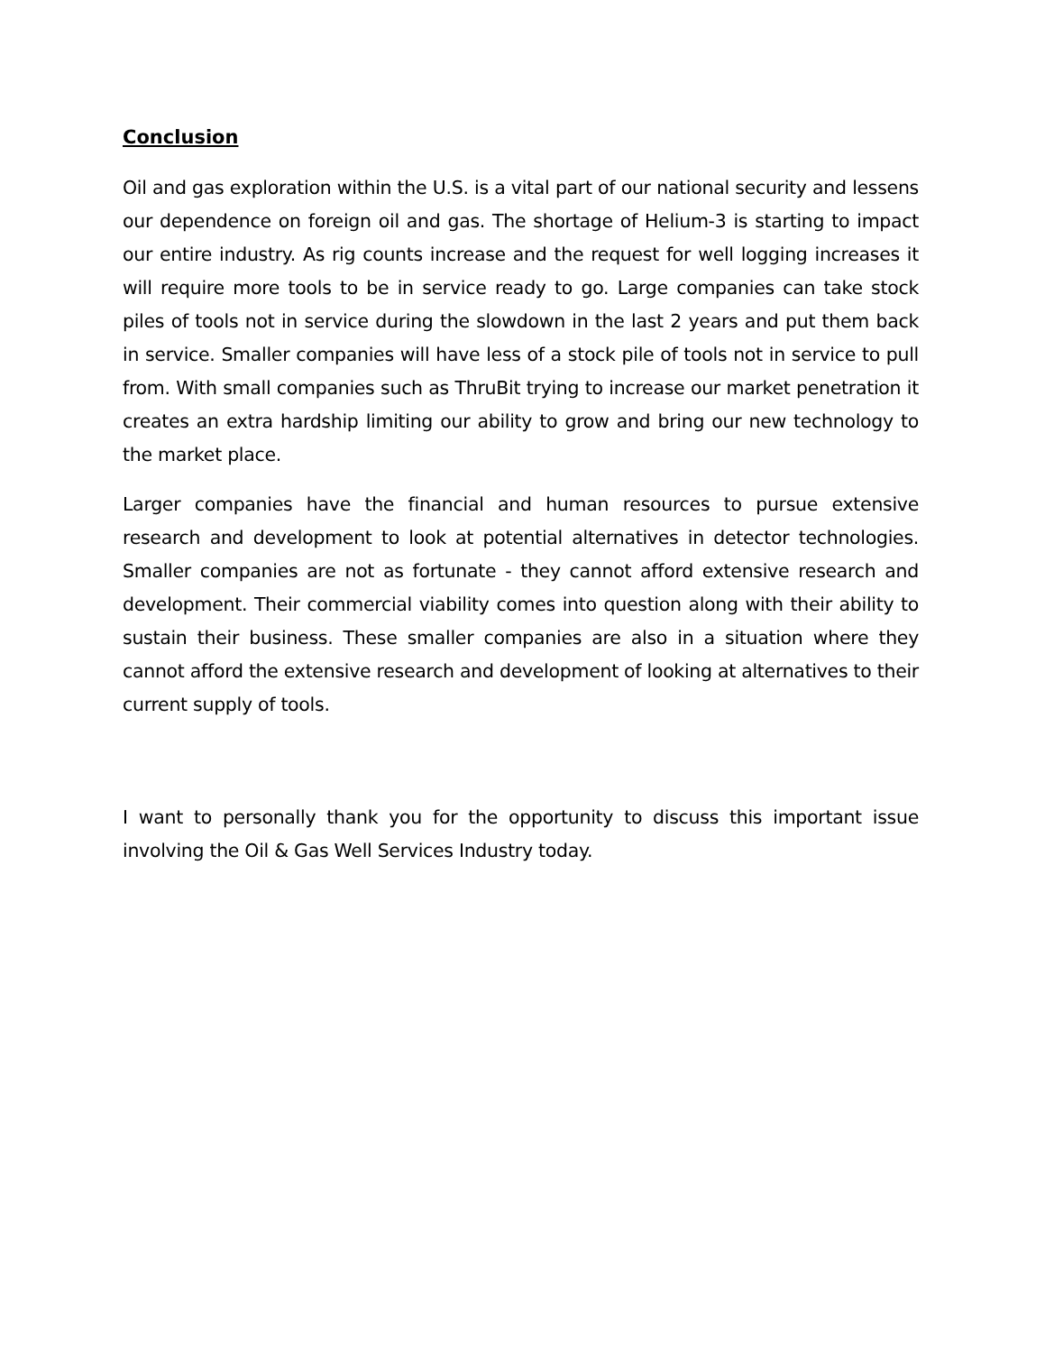Conclusion
Oil and gas exploration within the U.S. is a vital part of our national security and lessens our dependence on foreign oil and gas. The shortage of Helium-3 is starting to impact our entire industry. As rig counts increase and the request for well logging increases it will require more tools to be in service ready to go. Large companies can take stock piles of tools not in service during the slowdown in the last 2 years and put them back in service. Smaller companies will have less of a stock pile of tools not in service to pull from. With small companies such as ThruBit trying to increase our market penetration it creates an extra hardship limiting our ability to grow and bring our new technology to the market place.
Larger companies have the financial and human resources to pursue extensive research and development to look at potential alternatives in detector technologies. Smaller companies are not as fortunate - they cannot afford extensive research and development. Their commercial viability comes into question along with their ability to sustain their business. These smaller companies are also in a situation where they cannot afford the extensive research and development of looking at alternatives to their current supply of tools.
I want to personally thank you for the opportunity to discuss this important issue involving the Oil & Gas Well Services Industry today.